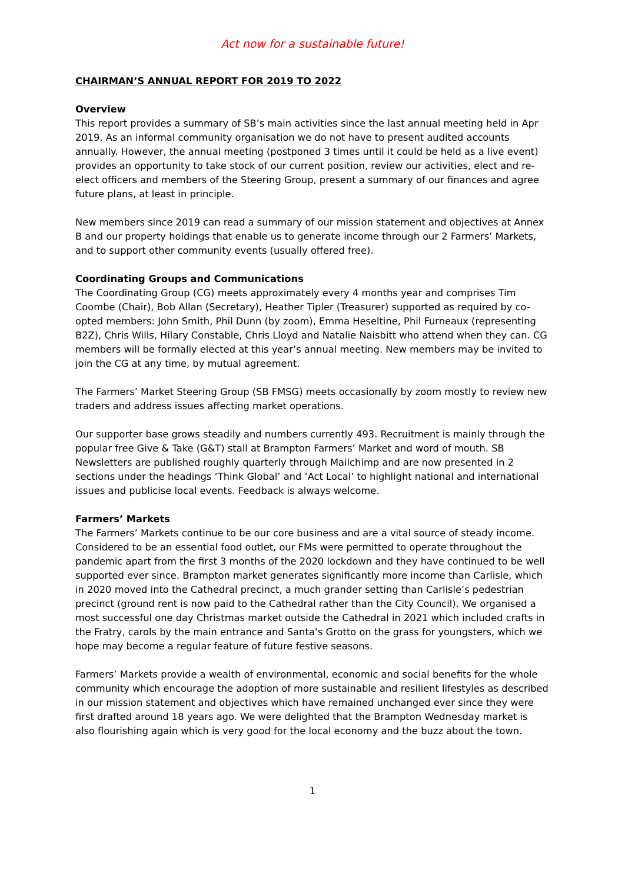Act now for a sustainable future!
CHAIRMAN’S ANNUAL REPORT FOR 2019 TO 2022
Overview
This report provides a summary of SB’s main activities since the last annual meeting held in Apr 2019. As an informal community organisation we do not have to present audited accounts annually. However, the annual meeting (postponed 3 times until it could be held as a live event) provides an opportunity to take stock of our current position, review our activities, elect and re-elect officers and members of the Steering Group, present a summary of our finances and agree future plans, at least in principle.
New members since 2019 can read a summary of our mission statement and objectives at Annex B and our property holdings that enable us to generate income through our 2 Farmers’ Markets, and to support other community events (usually offered free).
Coordinating Groups and Communications
The Coordinating Group (CG) meets approximately every 4 months year and comprises Tim Coombe (Chair), Bob Allan (Secretary), Heather Tipler (Treasurer) supported as required by co-opted members: John Smith, Phil Dunn (by zoom), Emma Heseltine, Phil Furneaux (representing B2Z), Chris Wills, Hilary Constable, Chris Lloyd and Natalie Naisbitt who attend when they can. CG members will be formally elected at this year’s annual meeting. New members may be invited to join the CG at any time, by mutual agreement.
The Farmers’ Market Steering Group (SB FMSG) meets occasionally by zoom mostly to review new traders and address issues affecting market operations.
Our supporter base grows steadily and numbers currently 493. Recruitment is mainly through the popular free Give & Take (G&T) stall at Brampton Farmers’ Market and word of mouth. SB Newsletters are published roughly quarterly through Mailchimp and are now presented in 2 sections under the headings ‘Think Global’ and ‘Act Local’ to highlight national and international issues and publicise local events. Feedback is always welcome.
Farmers’ Markets
The Farmers’ Markets continue to be our core business and are a vital source of steady income. Considered to be an essential food outlet, our FMs were permitted to operate throughout the pandemic apart from the first 3 months of the 2020 lockdown and they have continued to be well supported ever since. Brampton market generates significantly more income than Carlisle, which in 2020 moved into the Cathedral precinct, a much grander setting than Carlisle’s pedestrian precinct (ground rent is now paid to the Cathedral rather than the City Council). We organised a most successful one day Christmas market outside the Cathedral in 2021 which included crafts in the Fratry, carols by the main entrance and Santa’s Grotto on the grass for youngsters, which we hope may become a regular feature of future festive seasons.
Farmers’ Markets provide a wealth of environmental, economic and social benefits for the whole community which encourage the adoption of more sustainable and resilient lifestyles as described in our mission statement and objectives which have remained unchanged ever since they were first drafted around 18 years ago. We were delighted that the Brampton Wednesday market is also flourishing again which is very good for the local economy and the buzz about the town.
1